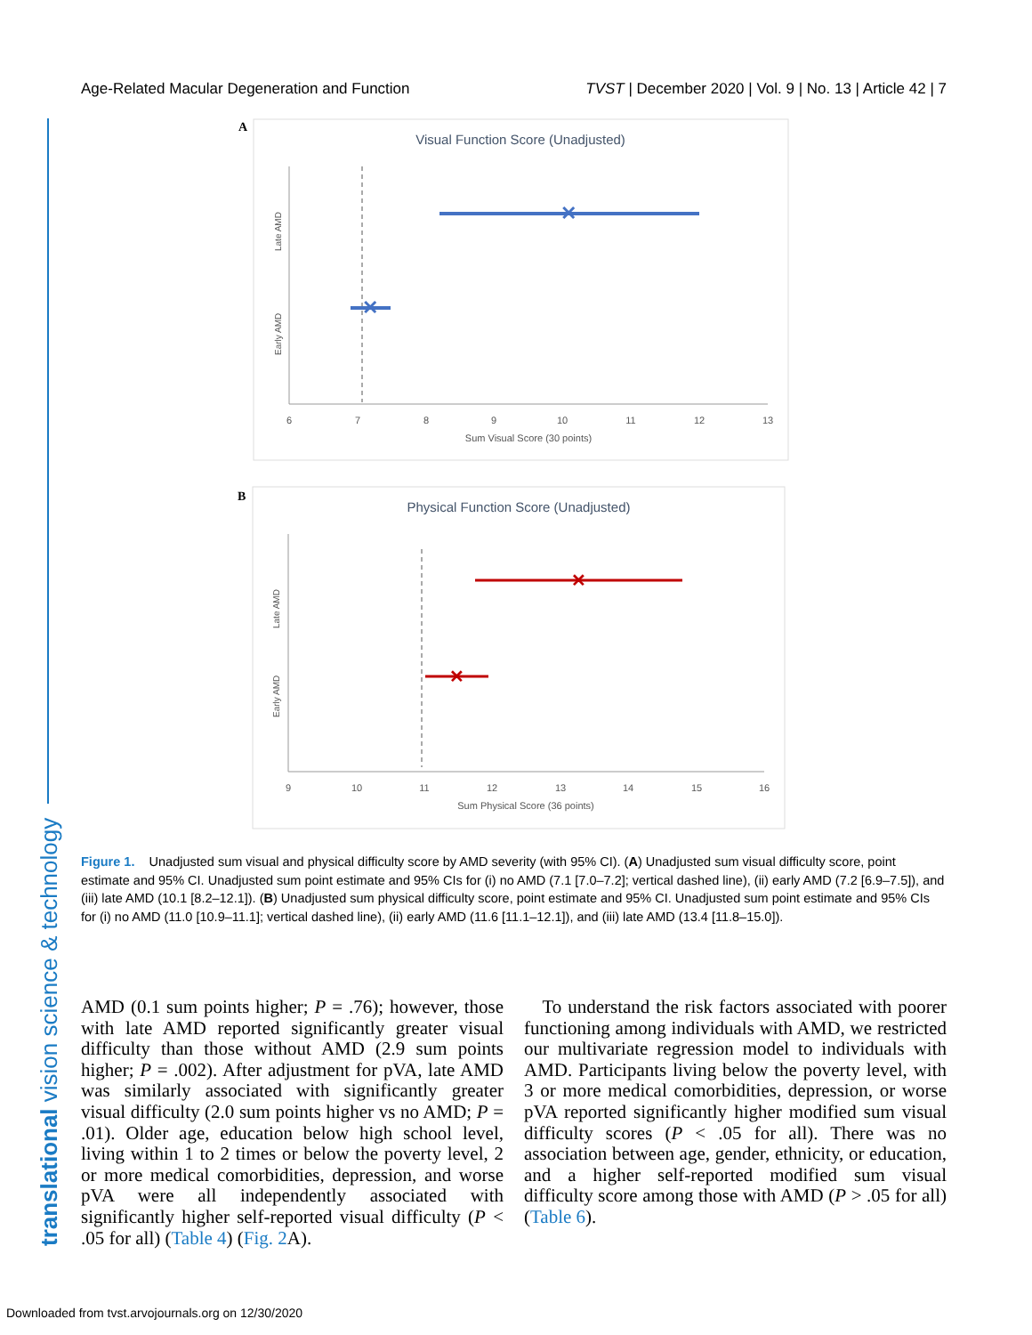Age-Related Macular Degeneration and Function TVST | December 2020 | Vol. 9 | No. 13 | Article 42 | 7
translational vision science & technology
A
Visual Function Score (Unadjusted)
✕
✕
Late AMD
Early AMD
6
7
8
9
10
11
12
13
Sum Visual Score (30 points)
B
Physical Function Score (Unadjusted)
✕
✕
Late AMD
Early AMD
9
10
11
12
13
14
15
16
Sum Physical Score (36 points)
Figure 1. Unadjusted sum visual and physical difficulty score by AMD severity (with 95% CI). (A) Unadjusted sum visual difficulty score, point estimate and 95% CI. Unadjusted sum point estimate and 95% CIs for (i) no AMD (7.1 [7.0–7.2]; vertical dashed line), (ii) early AMD (7.2 [6.9–7.5]), and (iii) late AMD (10.1 [8.2–12.1]). (B) Unadjusted sum physical difficulty score, point estimate and 95% CI. Unadjusted sum point estimate and 95% CIs for (i) no AMD (11.0 [10.9–11.1]; vertical dashed line), (ii) early AMD (11.6 [11.1–12.1]), and (iii) late AMD (13.4 [11.8–15.0]).
AMD (0.1 sum points higher; P = .76); however, those with late AMD reported significantly greater visual difficulty than those without AMD (2.9 sum points higher; P = .002). After adjustment for pVA, late AMD was similarly associated with significantly greater visual difficulty (2.0 sum points higher vs no AMD; P = .01). Older age, education below high school level, living within 1 to 2 times or below the poverty level, 2 or more medical comorbidities, depression, and worse pVA were all independently associated with significantly higher self-reported visual difficulty (P < .05 for all) (Table 4) (Fig. 2 A).
To understand the risk factors associated with poorer functioning among individuals with AMD, we restricted our multivariate regression model to individuals with AMD. Participants living below the poverty level, with 3 or more medical comorbidities, depression, or worse pVA reported significantly higher modified sum visual difficulty scores (P < .05 for all). There was no association between age, gender, ethnicity, or education, and a higher self-reported modified sum visual difficulty score among those with AMD (P > .05 for all) (Table 6).
Downloaded from tvst.arvojournals.org on 12/30/2020